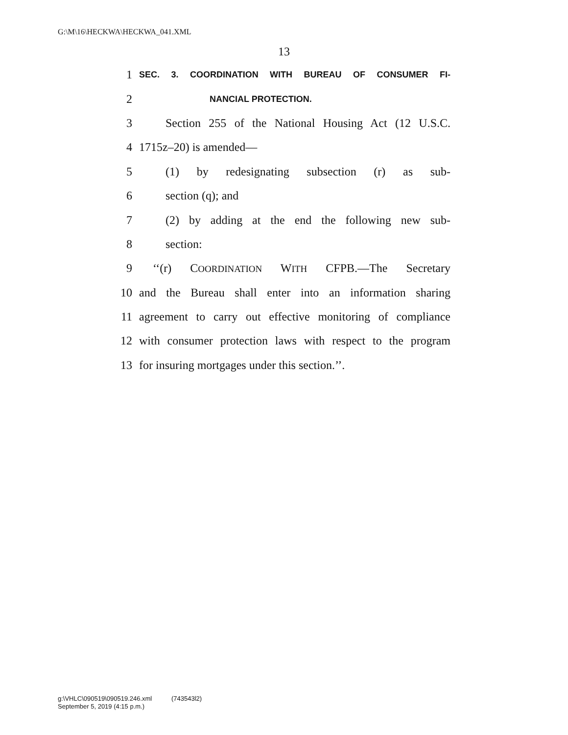G:\M\16\HECKWA\HECKWA_041.XML
13
1 SEC. 3. COORDINATION WITH BUREAU OF CONSUMER FI-
2 NANCIAL PROTECTION.
3 Section 255 of the National Housing Act (12 U.S.C.
4 1715z–20) is amended—
5 (1) by redesignating subsection (r) as sub-
6 section (q); and
7 (2) by adding at the end the following new sub-
8 section:
9 ‘‘(r) COORDINATION WITH CFPB.—The Secretary
10 and the Bureau shall enter into an information sharing
11 agreement to carry out effective monitoring of compliance
12 with consumer protection laws with respect to the program
13 for insuring mortgages under this section.’’.
g:\VHLC\090519\090519.246.xml (743543l2)
September 5, 2019 (4:15 p.m.)